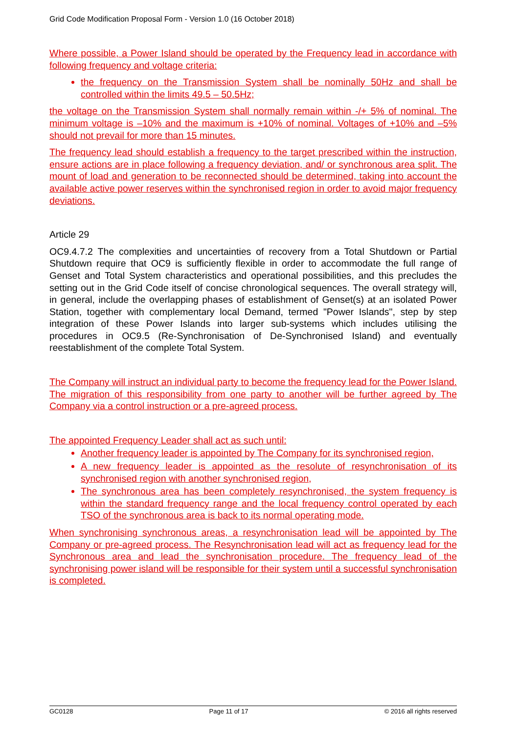Grid Code Modification Proposal Form - Version 1.0 (16 October 2018)
Where possible, a Power Island should be operated by the Frequency lead in accordance with following frequency and voltage criteria:
the frequency on the Transmission System shall be nominally 50Hz and shall be controlled within the limits 49.5 – 50.5Hz;
the voltage on the Transmission System shall normally remain within -/+ 5% of nominal. The minimum voltage is –10% and the maximum is +10% of nominal. Voltages of +10% and –5% should not prevail for more than 15 minutes.
The frequency lead should establish a frequency to the target prescribed within the instruction, ensure actions are in place following a frequency deviation, and/ or synchronous area split. The mount of load and generation to be reconnected should be determined, taking into account the available active power reserves within the synchronised region in order to avoid major frequency deviations.
Article 29
OC9.4.7.2 The complexities and uncertainties of recovery from a Total Shutdown or Partial Shutdown require that OC9 is sufficiently flexible in order to accommodate the full range of Genset and Total System characteristics and operational possibilities, and this precludes the setting out in the Grid Code itself of concise chronological sequences. The overall strategy will, in general, include the overlapping phases of establishment of Genset(s) at an isolated Power Station, together with complementary local Demand, termed "Power Islands", step by step integration of these Power Islands into larger sub-systems which includes utilising the procedures in OC9.5 (Re-Synchronisation of De-Synchronised Island) and eventually reestablishment of the complete Total System.
The Company will instruct an individual party to become the frequency lead for the Power Island. The migration of this responsibility from one party to another will be further agreed by The Company via a control instruction or a pre-agreed process.
The appointed Frequency Leader shall act as such until:
Another frequency leader is appointed by The Company for its synchronised region,
A new frequency leader is appointed as the resolute of resynchronisation of its synchronised region with another synchronised region,
The synchronous area has been completely resynchronised, the system frequency is within the standard frequency range and the local frequency control operated by each TSO of the synchronous area is back to its normal operating mode.
When synchronising synchronous areas, a resynchronisation lead will be appointed by The Company or pre-agreed process. The Resynchronisation lead will act as frequency lead for the Synchronous area and lead the synchronisation procedure. The frequency lead of the synchronising power island will be responsible for their system until a successful synchronisation is completed.
GC0128 Page 11 of 17 © 2016 all rights reserved